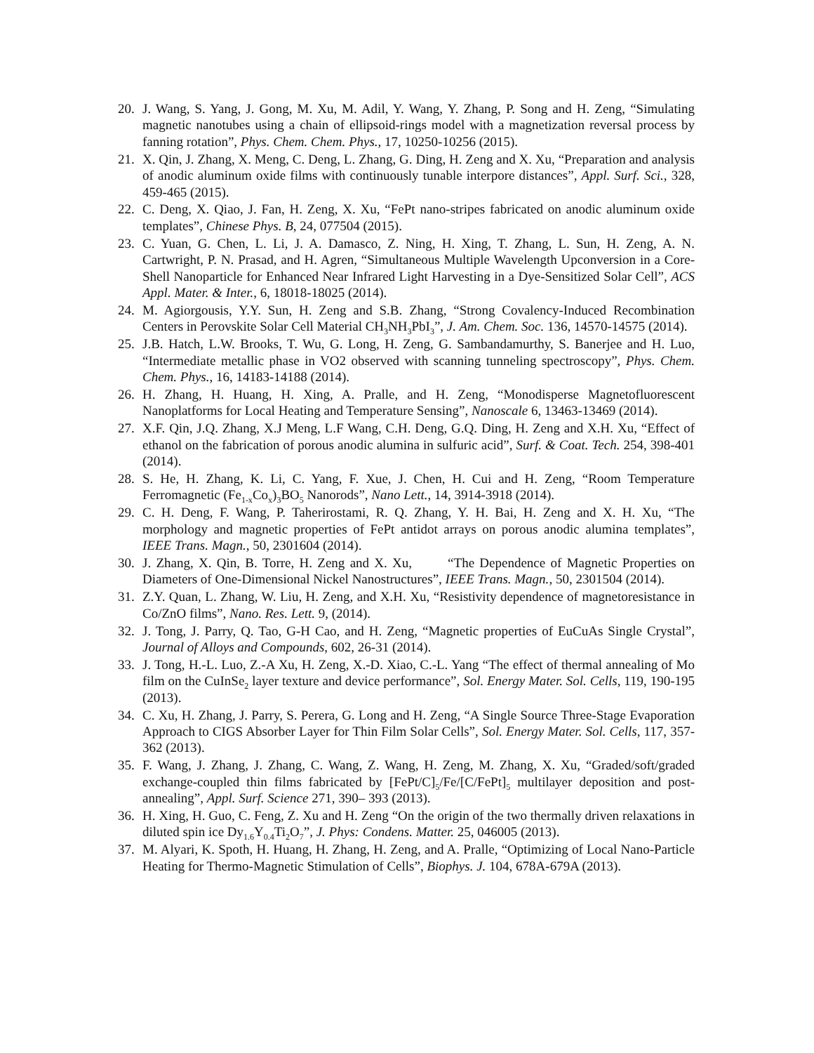20. J. Wang, S. Yang, J. Gong, M. Xu, M. Adil, Y. Wang, Y. Zhang, P. Song and H. Zeng, “Simulating magnetic nanotubes using a chain of ellipsoid-rings model with a magnetization reversal process by fanning rotation”, Phys. Chem. Chem. Phys., 17, 10250-10256 (2015).
21. X. Qin, J. Zhang, X. Meng, C. Deng, L. Zhang, G. Ding, H. Zeng and X. Xu, “Preparation and analysis of anodic aluminum oxide films with continuously tunable interpore distances”, Appl. Surf. Sci., 328, 459-465 (2015).
22. C. Deng, X. Qiao, J. Fan, H. Zeng, X. Xu, “FePt nano-stripes fabricated on anodic aluminum oxide templates”, Chinese Phys. B, 24, 077504 (2015).
23. C. Yuan, G. Chen, L. Li, J. A. Damasco, Z. Ning, H. Xing, T. Zhang, L. Sun, H. Zeng, A. N. Cartwright, P. N. Prasad, and H. Agren, “Simultaneous Multiple Wavelength Upconversion in a Core-Shell Nanoparticle for Enhanced Near Infrared Light Harvesting in a Dye-Sensitized Solar Cell”, ACS Appl. Mater. & Inter., 6, 18018-18025 (2014).
24. M. Agiorgousis, Y.Y. Sun, H. Zeng and S.B. Zhang, “Strong Covalency-Induced Recombination Centers in Perovskite Solar Cell Material CH<sub>3</sub>NH<sub>3</sub>PbI<sub>3</sub>”, J. Am. Chem. Soc. 136, 14570-14575 (2014).
25. J.B. Hatch, L.W. Brooks, T. Wu, G. Long, H. Zeng, G. Sambandamurthy, S. Banerjee and H. Luo, “Intermediate metallic phase in VO2 observed with scanning tunneling spectroscopy”, Phys. Chem. Chem. Phys., 16, 14183-14188 (2014).
26. H. Zhang, H. Huang, H. Xing, A. Pralle, and H. Zeng, “Monodisperse Magnetofluorescent Nanoplatforms for Local Heating and Temperature Sensing”, Nanoscale 6, 13463-13469 (2014).
27. X.F. Qin, J.Q. Zhang, X.J Meng, L.F Wang, C.H. Deng, G.Q. Ding, H. Zeng and X.H. Xu, “Effect of ethanol on the fabrication of porous anodic alumina in sulfuric acid”, Surf. & Coat. Tech. 254, 398-401 (2014).
28. S. He, H. Zhang, K. Li, C. Yang, F. Xue, J. Chen, H. Cui and H. Zeng, “Room Temperature Ferromagnetic (Fe<sub>1-x</sub>Co<sub>x</sub>)<sub>3</sub>BO<sub>5</sub> Nanorods”, Nano Lett., 14, 3914-3918 (2014).
29. C. H. Deng, F. Wang, P. Taherirostami, R. Q. Zhang, Y. H. Bai, H. Zeng and X. H. Xu, “The morphology and magnetic properties of FePt antidot arrays on porous anodic alumina templates”, IEEE Trans. Magn., 50, 2301604 (2014).
30. J. Zhang, X. Qin, B. Torre, H. Zeng and X. Xu, “The Dependence of Magnetic Properties on Diameters of One-Dimensional Nickel Nanostructures”, IEEE Trans. Magn., 50, 2301504 (2014).
31. Z.Y. Quan, L. Zhang, W. Liu, H. Zeng, and X.H. Xu, “Resistivity dependence of magnetoresistance in Co/ZnO films”, Nano. Res. Lett. 9, (2014).
32. J. Tong, J. Parry, Q. Tao, G-H Cao, and H. Zeng, “Magnetic properties of EuCuAs Single Crystal”, Journal of Alloys and Compounds, 602, 26-31 (2014).
33. J. Tong, H.-L. Luo, Z.-A Xu, H. Zeng, X.-D. Xiao, C.-L. Yang “The effect of thermal annealing of Mo film on the CuInSe<sub>2</sub> layer texture and device performance”, Sol. Energy Mater. Sol. Cells, 119, 190-195 (2013).
34. C. Xu, H. Zhang, J. Parry, S. Perera, G. Long and H. Zeng, “A Single Source Three-Stage Evaporation Approach to CIGS Absorber Layer for Thin Film Solar Cells”, Sol. Energy Mater. Sol. Cells, 117, 357-362 (2013).
35. F. Wang, J. Zhang, J. Zhang, C. Wang, Z. Wang, H. Zeng, M. Zhang, X. Xu, “Graded/soft/graded exchange-coupled thin films fabricated by [FePt/C]<sub>5</sub>/Fe/[C/FePt]<sub>5</sub> multilayer deposition and post-annealing”, Appl. Surf. Science 271, 390– 393 (2013).
36. H. Xing, H. Guo, C. Feng, Z. Xu and H. Zeng “On the origin of the two thermally driven relaxations in diluted spin ice Dy<sub>1.6</sub>Y<sub>0.4</sub>Ti<sub>2</sub>O<sub>7</sub>”, J. Phys: Condens. Matter. 25, 046005 (2013).
37. M. Alyari, K. Spoth, H. Huang, H. Zhang, H. Zeng, and A. Pralle, “Optimizing of Local Nano-Particle Heating for Thermo-Magnetic Stimulation of Cells”, Biophys. J. 104, 678A-679A (2013).